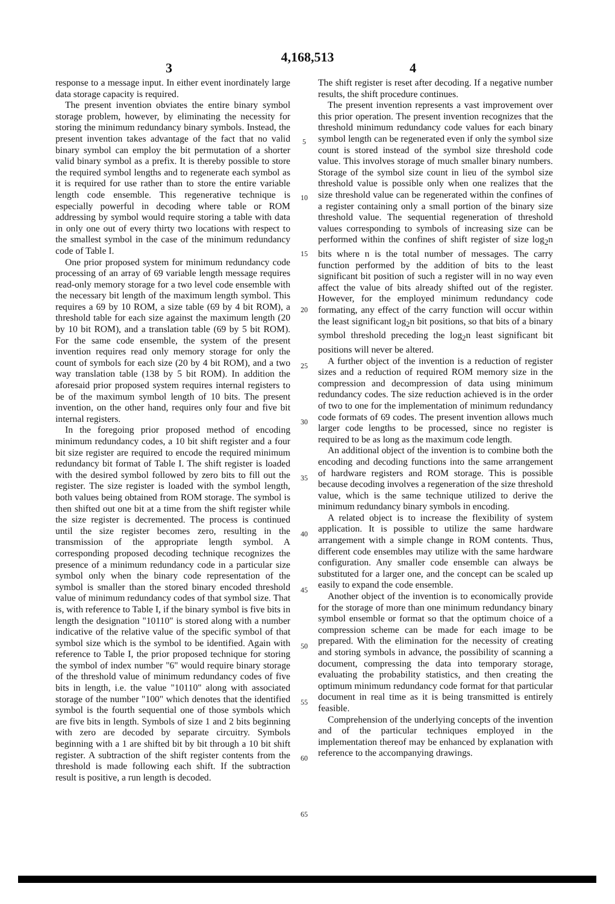4,168,513
3 4
response to a message input. In either event inordinately large data storage capacity is required.
The present invention obviates the entire binary symbol storage problem, however, by eliminating the necessity for storing the minimum redundancy binary symbols. Instead, the present invention takes advantage of the fact that no valid binary symbol can employ the bit permutation of a shorter valid binary symbol as a prefix. It is thereby possible to store the required symbol lengths and to regenerate each symbol as it is required for use rather than to store the entire variable length code ensemble. This regenerative technique is especially powerful in decoding where table or ROM addressing by symbol would require storing a table with data in only one out of every thirty two locations with respect to the smallest symbol in the case of the minimum redundancy code of Table I.
One prior proposed system for minimum redundancy code processing of an array of 69 variable length message requires read-only memory storage for a two level code ensemble with the necessary bit length of the maximum length symbol. This requires a 69 by 10 ROM, a size table (69 by 4 bit ROM), a threshold table for each size against the maximum length (20 by 10 bit ROM), and a translation table (69 by 5 bit ROM). For the same code ensemble, the system of the present invention requires read only memory storage for only the count of symbols for each size (20 by 4 bit ROM), and a two way translation table (138 by 5 bit ROM). In addition the aforesaid prior proposed system requires internal registers to be of the maximum symbol length of 10 bits. The present invention, on the other hand, requires only four and five bit internal registers.
In the foregoing prior proposed method of encoding minimum redundancy codes, a 10 bit shift register and a four bit size register are required to encode the required minimum redundancy bit format of Table I. The shift register is loaded with the desired symbol followed by zero bits to fill out the register. The size register is loaded with the symbol length, both values being obtained from ROM storage. The symbol is then shifted out one bit at a time from the shift register while the size register is decremented. The process is continued until the size register becomes zero, resulting in the transmission of the appropriate length symbol. A corresponding proposed decoding technique recognizes the presence of a minimum redundancy code in a particular size symbol only when the binary code representation of the symbol is smaller than the stored binary encoded threshold value of minimum redundancy codes of that symbol size. That is, with reference to Table I, if the binary symbol is five bits in length the designation "10110" is stored along with a number indicative of the relative value of the specific symbol of that symbol size which is the symbol to be identified. Again with reference to Table I, the prior proposed technique for storing the symbol of index number "6" would require binary storage of the threshold value of minimum redundancy codes of five bits in length, i.e. the value "10110" along with associated storage of the number "100" which denotes that the identified symbol is the fourth sequential one of those symbols which are five bits in length. Symbols of size 1 and 2 bits beginning with zero are decoded by separate circuitry. Symbols beginning with a 1 are shifted bit by bit through a 10 bit shift register. A subtraction of the shift register contents from the threshold is made following each shift. If the subtraction result is positive, a run length is decoded.
5
10
15
20
25
30
35
40
45
50
55
60
65
The shift register is reset after decoding. If a negative number results, the shift procedure continues.
The present invention represents a vast improvement over this prior operation. The present invention recognizes that the threshold minimum redundancy code values for each binary symbol length can be regenerated even if only the symbol size count is stored instead of the symbol size threshold code value. This involves storage of much smaller binary numbers. Storage of the symbol size count in lieu of the symbol size threshold value is possible only when one realizes that the size threshold value can be regenerated within the confines of a register containing only a small portion of the binary size threshold value. The sequential regeneration of threshold values corresponding to symbols of increasing size can be performed within the confines of shift register of size log<sub>2</sub>n bits where n is the total number of messages. The carry function performed by the addition of bits to the least significant bit position of such a register will in no way even affect the value of bits already shifted out of the register. However, for the employed minimum redundancy code formating, any effect of the carry function will occur within the least significant log<sub>2</sub>n bit positions, so that bits of a binary symbol threshold preceding the log<sub>2</sub>n least significant bit positions will never be altered.
A further object of the invention is a reduction of register sizes and a reduction of required ROM memory size in the compression and decompression of data using minimum redundancy codes. The size reduction achieved is in the order of two to one for the implementation of minimum redundancy code formats of 69 codes. The present invention allows much larger code lengths to be processed, since no register is required to be as long as the maximum code length.
An additional object of the invention is to combine both the encoding and decoding functions into the same arrangement of hardware registers and ROM storage. This is possible because decoding involves a regeneration of the size threshold value, which is the same technique utilized to derive the minimum redundancy binary symbols in encoding.
A related object is to increase the flexibility of system application. It is possible to utilize the same hardware arrangement with a simple change in ROM contents. Thus, different code ensembles may utilize with the same hardware configuration. Any smaller code ensemble can always be substituted for a larger one, and the concept can be scaled up easily to expand the code ensemble.
Another object of the invention is to economically provide for the storage of more than one minimum redundancy binary symbol ensemble or format so that the optimum choice of a compression scheme can be made for each image to be prepared. With the elimination for the necessity of creating and storing symbols in advance, the possibility of scanning a document, compressing the data into temporary storage, evaluating the probability statistics, and then creating the optimum minimum redundancy code format for that particular document in real time as it is being transmitted is entirely feasible.
Comprehension of the underlying concepts of the invention and of the particular techniques employed in the implementation thereof may be enhanced by explanation with reference to the accompanying drawings.